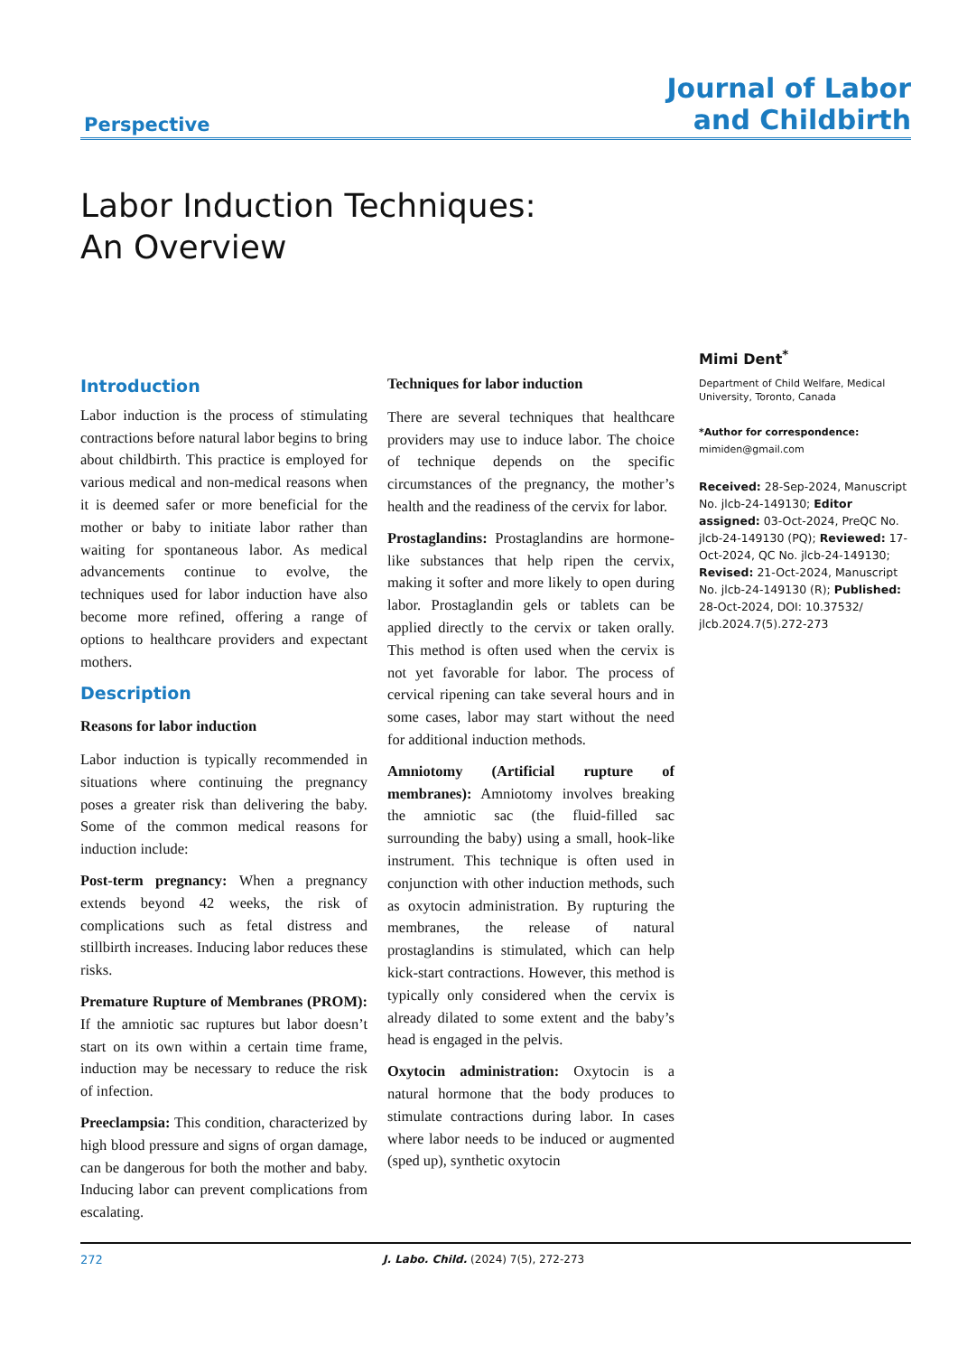Perspective
Journal of Labor
and Childbirth
Labor Induction Techniques: An Overview
Introduction
Labor induction is the process of stimulating contractions before natural labor begins to bring about childbirth. This practice is employed for various medical and non-medical reasons when it is deemed safer or more beneficial for the mother or baby to initiate labor rather than waiting for spontaneous labor. As medical advancements continue to evolve, the techniques used for labor induction have also become more refined, offering a range of options to healthcare providers and expectant mothers.
Description
Reasons for labor induction
Labor induction is typically recommended in situations where continuing the pregnancy poses a greater risk than delivering the baby. Some of the common medical reasons for induction include:
Post-term pregnancy: When a pregnancy extends beyond 42 weeks, the risk of complications such as fetal distress and stillbirth increases. Inducing labor reduces these risks.
Premature Rupture of Membranes (PROM): If the amniotic sac ruptures but labor doesn’t start on its own within a certain time frame, induction may be necessary to reduce the risk of infection.
Preeclampsia: This condition, characterized by high blood pressure and signs of organ damage, can be dangerous for both the mother and baby. Inducing labor can prevent complications from escalating.
Techniques for labor induction
There are several techniques that healthcare providers may use to induce labor. The choice of technique depends on the specific circumstances of the pregnancy, the mother’s health and the readiness of the cervix for labor.
Prostaglandins: Prostaglandins are hormone-like substances that help ripen the cervix, making it softer and more likely to open during labor. Prostaglandin gels or tablets can be applied directly to the cervix or taken orally. This method is often used when the cervix is not yet favorable for labor. The process of cervical ripening can take several hours and in some cases, labor may start without the need for additional induction methods.
Amniotomy (Artificial rupture of membranes): Amniotomy involves breaking the amniotic sac (the fluid-filled sac surrounding the baby) using a small, hook-like instrument. This technique is often used in conjunction with other induction methods, such as oxytocin administration. By rupturing the membranes, the release of natural prostaglandins is stimulated, which can help kick-start contractions. However, this method is typically only considered when the cervix is already dilated to some extent and the baby’s head is engaged in the pelvis.
Oxytocin administration: Oxytocin is a natural hormone that the body produces to stimulate contractions during labor. In cases where labor needs to be induced or augmented (sped up), synthetic oxytocin
Mimi Dent<sup>*</sup>
Department of Child Welfare, Medical University, Toronto, Canada
*Author for correspondence:
mimiden@gmail.com
Received: 28-Sep-2024, Manuscript No. jlcb-24-149130; Editor assigned: 03-Oct-2024, PreQC No. jlcb-24-149130 (PQ); Reviewed: 17-Oct-2024, QC No. jlcb-24-149130; Revised: 21-Oct-2024, Manuscript No. jlcb-24-149130 (R); Published: 28-Oct-2024, DOI: 10.37532/ jlcb.2024.7(5).272-273
272 J. Labo. Child. (2024) 7(5), 272-273